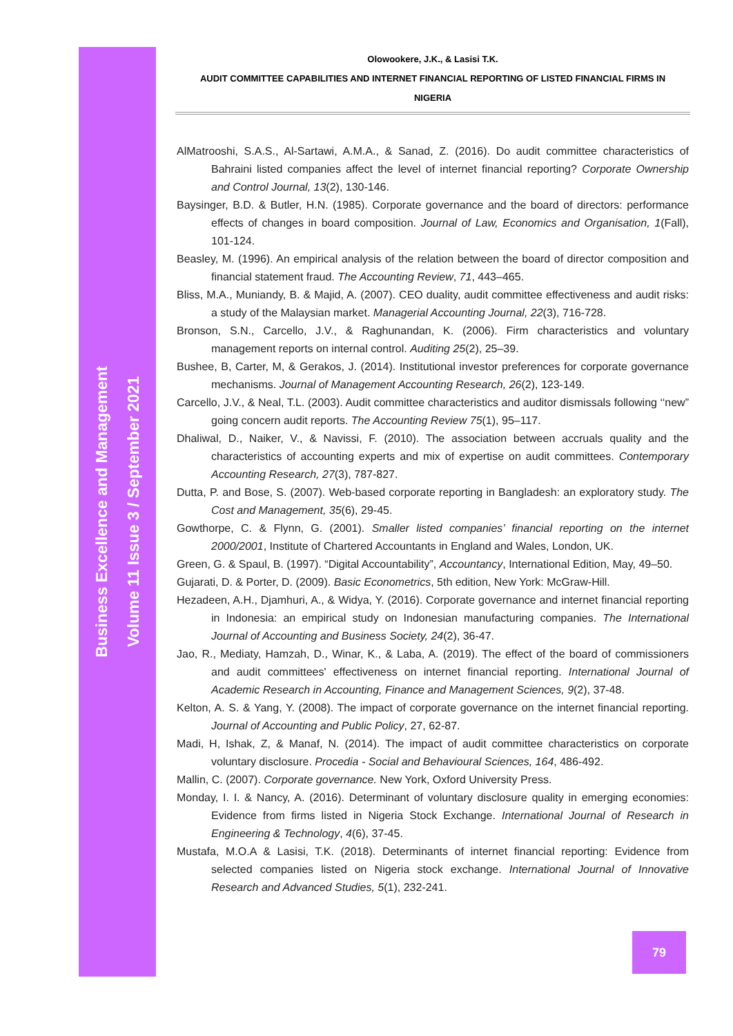Business Excellence and Management
Volume 11 Issue 3 / September 2021
Olowookere, J.K., & Lasisi T.K.
AUDIT COMMITTEE CAPABILITIES AND INTERNET FINANCIAL REPORTING OF LISTED FINANCIAL FIRMS IN
NIGERIA
AlMatrooshi, S.A.S., Al-Sartawi, A.M.A., & Sanad, Z. (2016). Do audit committee characteristics of Bahraini listed companies affect the level of internet financial reporting? Corporate Ownership and Control Journal, 13(2), 130-146.
Baysinger, B.D. & Butler, H.N. (1985). Corporate governance and the board of directors: performance effects of changes in board composition. Journal of Law, Economics and Organisation, 1(Fall), 101-124.
Beasley, M. (1996). An empirical analysis of the relation between the board of director composition and financial statement fraud. The Accounting Review, 71, 443–465.
Bliss, M.A., Muniandy, B. & Majid, A. (2007). CEO duality, audit committee effectiveness and audit risks: a study of the Malaysian market. Managerial Accounting Journal, 22(3), 716-728.
Bronson, S.N., Carcello, J.V., & Raghunandan, K. (2006). Firm characteristics and voluntary management reports on internal control. Auditing 25(2), 25–39.
Bushee, B, Carter, M, & Gerakos, J. (2014). Institutional investor preferences for corporate governance mechanisms. Journal of Management Accounting Research, 26(2), 123-149.
Carcello, J.V., & Neal, T.L. (2003). Audit committee characteristics and auditor dismissals following ‘‘new” going concern audit reports. The Accounting Review 75(1), 95–117.
Dhaliwal, D., Naiker, V., & Navissi, F. (2010). The association between accruals quality and the characteristics of accounting experts and mix of expertise on audit committees. Contemporary Accounting Research, 27(3), 787-827.
Dutta, P. and Bose, S. (2007). Web-based corporate reporting in Bangladesh: an exploratory study. The Cost and Management, 35(6), 29-45.
Gowthorpe, C. & Flynn, G. (2001). Smaller listed companies’ financial reporting on the internet 2000/2001, Institute of Chartered Accountants in England and Wales, London, UK.
Green, G. & Spaul, B. (1997). “Digital Accountability”, Accountancy, International Edition, May, 49–50.
Gujarati, D. & Porter, D. (2009). Basic Econometrics, 5th edition, New York: McGraw-Hill.
Hezadeen, A.H., Djamhuri, A., & Widya, Y. (2016). Corporate governance and internet financial reporting in Indonesia: an empirical study on Indonesian manufacturing companies. The International Journal of Accounting and Business Society, 24(2), 36-47.
Jao, R., Mediaty, Hamzah, D., Winar, K., & Laba, A. (2019). The effect of the board of commissioners and audit committees' effectiveness on internet financial reporting. International Journal of Academic Research in Accounting, Finance and Management Sciences, 9(2), 37-48.
Kelton, A. S. & Yang, Y. (2008). The impact of corporate governance on the internet financial reporting. Journal of Accounting and Public Policy, 27, 62-87.
Madi, H, Ishak, Z, & Manaf, N. (2014). The impact of audit committee characteristics on corporate voluntary disclosure. Procedia - Social and Behavioural Sciences, 164, 486-492.
Mallin, C. (2007). Corporate governance. New York, Oxford University Press.
Monday, I. I. & Nancy, A. (2016). Determinant of voluntary disclosure quality in emerging economies: Evidence from firms listed in Nigeria Stock Exchange. International Journal of Research in Engineering & Technology, 4(6), 37-45.
Mustafa, M.O.A & Lasisi, T.K. (2018). Determinants of internet financial reporting: Evidence from selected companies listed on Nigeria stock exchange. International Journal of Innovative Research and Advanced Studies, 5(1), 232-241.
79